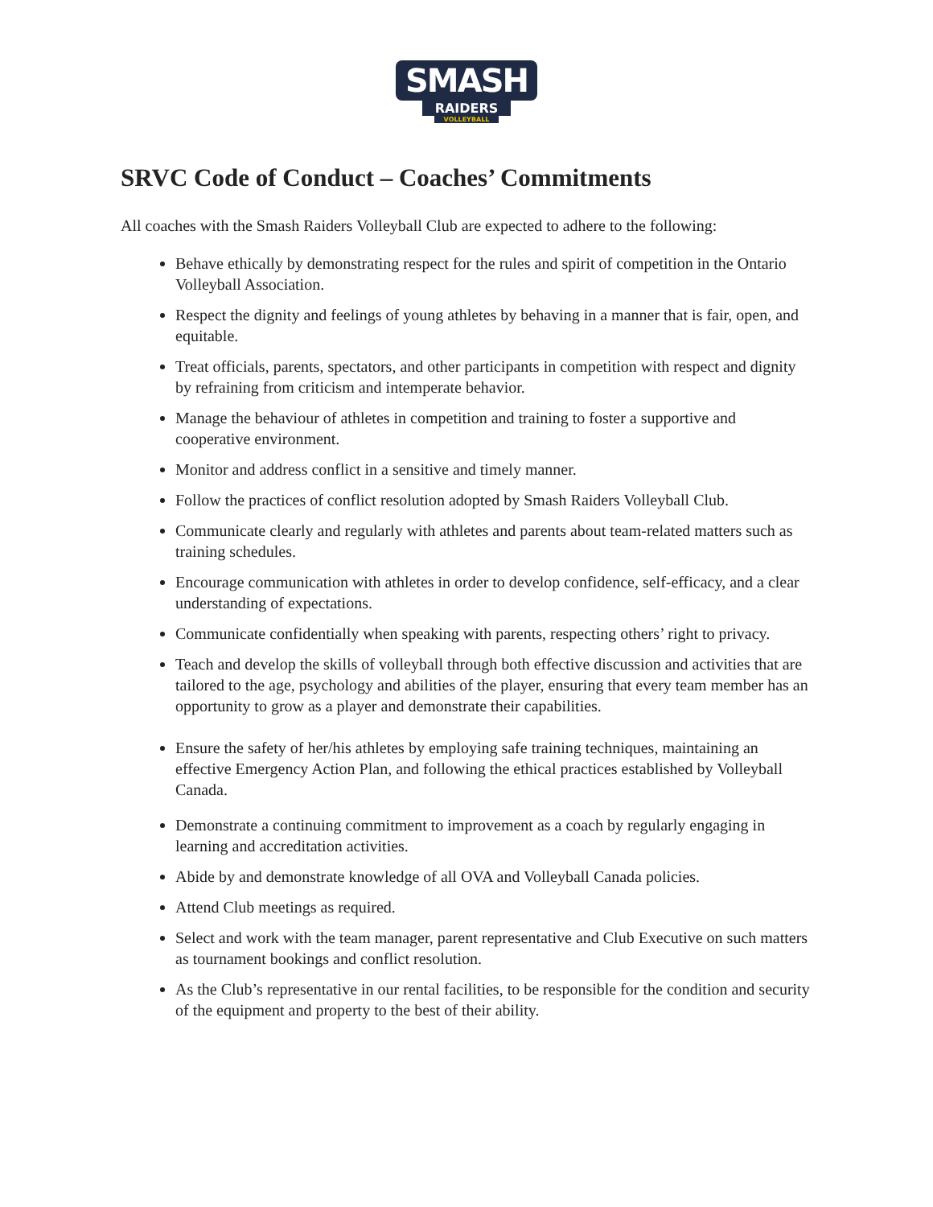SMASH
RAIDERS
VOLLEYBALL
SRVC Code of Conduct – Coaches’ Commitments
All coaches with the Smash Raiders Volleyball Club are expected to adhere to the following:
Behave ethically by demonstrating respect for the rules and spirit of competition in the Ontario Volleyball Association.
Respect the dignity and feelings of young athletes by behaving in a manner that is fair, open, and equitable.
Treat officials, parents, spectators, and other participants in competition with respect and dignity by refraining from criticism and intemperate behavior.
Manage the behaviour of athletes in competition and training to foster a supportive and cooperative environment.
Monitor and address conflict in a sensitive and timely manner.
Follow the practices of conflict resolution adopted by Smash Raiders Volleyball Club.
Communicate clearly and regularly with athletes and parents about team-related matters such as training schedules.
Encourage communication with athletes in order to develop confidence, self-efficacy, and a clear understanding of expectations.
Communicate confidentially when speaking with parents, respecting others’ right to privacy.
Teach and develop the skills of volleyball through both effective discussion and activities that are tailored to the age, psychology and abilities of the player, ensuring that every team member has an opportunity to grow as a player and demonstrate their capabilities.
Ensure the safety of her/his athletes by employing safe training techniques, maintaining an effective Emergency Action Plan, and following the ethical practices established by Volleyball Canada.
Demonstrate a continuing commitment to improvement as a coach by regularly engaging in learning and accreditation activities.
Abide by and demonstrate knowledge of all OVA and Volleyball Canada policies.
Attend Club meetings as required.
Select and work with the team manager, parent representative and Club Executive on such matters as tournament bookings and conflict resolution.
As the Club’s representative in our rental facilities, to be responsible for the condition and security of the equipment and property to the best of their ability.